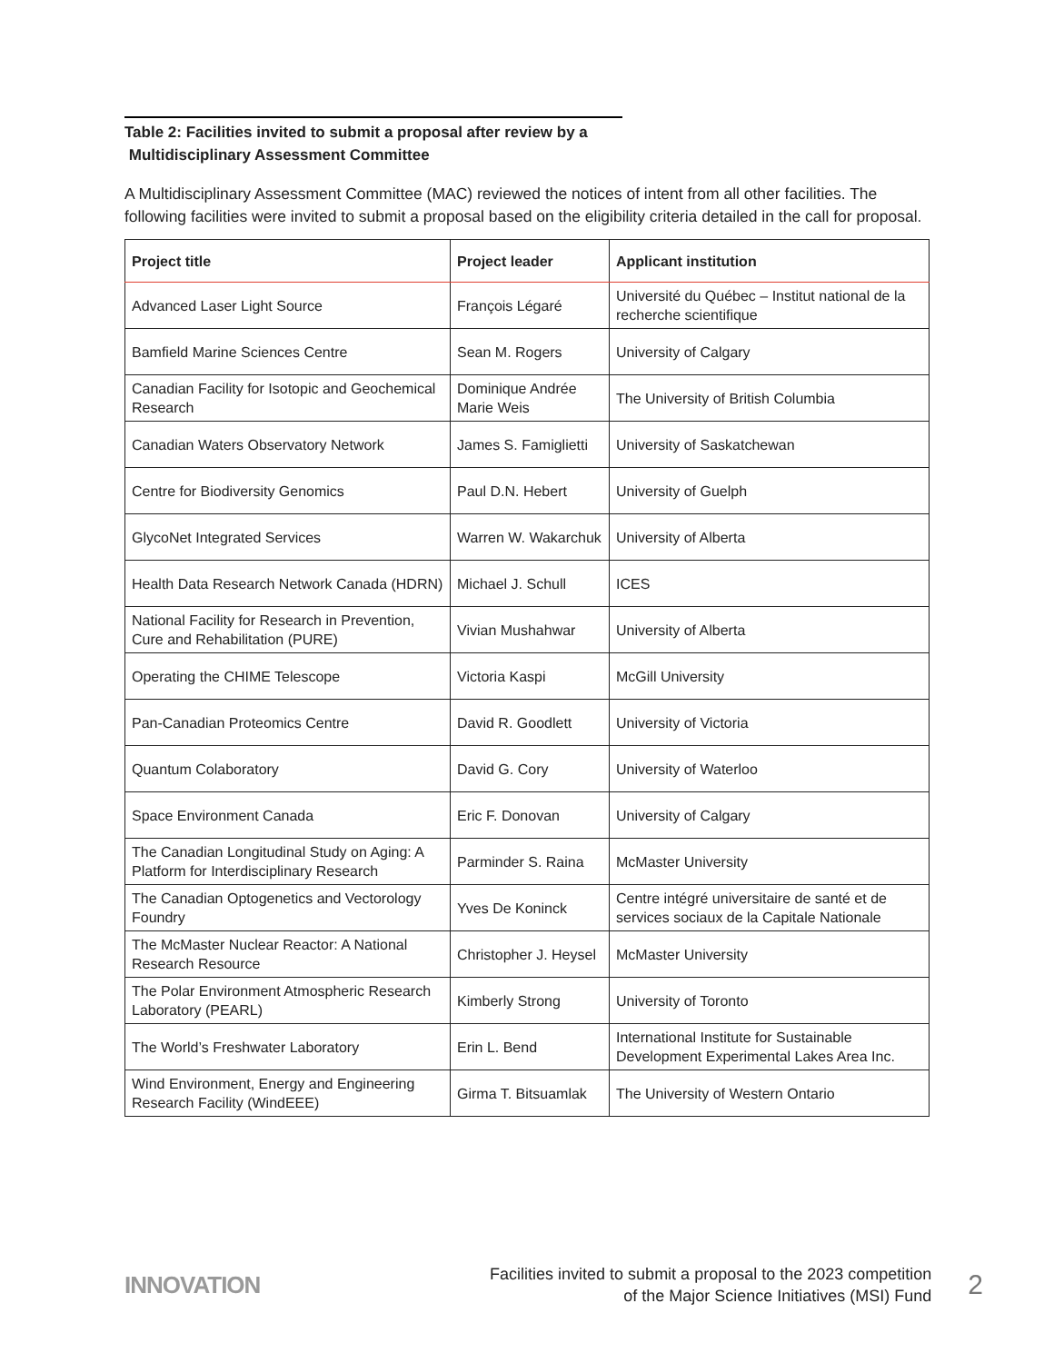Table 2: Facilities invited to submit a proposal after review by a
Multidisciplinary Assessment Committee
A Multidisciplinary Assessment Committee (MAC) reviewed the notices of intent from all other facilities. The following facilities were invited to submit a proposal based on the eligibility criteria detailed in the call for proposal.
| Project title | Project leader | Applicant institution |
| --- | --- | --- |
| Advanced Laser Light Source | François Légaré | Université du Québec – Institut national de la recherche scientifique |
| Bamfield Marine Sciences Centre | Sean M. Rogers | University of Calgary |
| Canadian Facility for Isotopic and Geochemical Research | Dominique Andrée Marie Weis | The University of British Columbia |
| Canadian Waters Observatory Network | James S. Famiglietti | University of Saskatchewan |
| Centre for Biodiversity Genomics | Paul D.N. Hebert | University of Guelph |
| GlycoNet Integrated Services | Warren W. Wakarchuk | University of Alberta |
| Health Data Research Network Canada (HDRN) | Michael J. Schull | ICES |
| National Facility for Research in Prevention, Cure and Rehabilitation (PURE) | Vivian Mushahwar | University of Alberta |
| Operating the CHIME Telescope | Victoria Kaspi | McGill University |
| Pan-Canadian Proteomics Centre | David R. Goodlett | University of Victoria |
| Quantum Colaboratory | David G. Cory | University of Waterloo |
| Space Environment Canada | Eric F. Donovan | University of Calgary |
| The Canadian Longitudinal Study on Aging: A Platform for Interdisciplinary Research | Parminder S. Raina | McMaster University |
| The Canadian Optogenetics and Vectorology Foundry | Yves De Koninck | Centre intégré universitaire de santé et de services sociaux de la Capitale Nationale |
| The McMaster Nuclear Reactor: A National Research Resource | Christopher J. Heysel | McMaster University |
| The Polar Environment Atmospheric Research Laboratory (PEARL) | Kimberly Strong | University of Toronto |
| The World’s Freshwater Laboratory | Erin L. Bend | International Institute for Sustainable Development Experimental Lakes Area Inc. |
| Wind Environment, Energy and Engineering Research Facility (WindEEE) | Girma T. Bitsuamlak | The University of Western Ontario |
INNOVATION
Facilities invited to submit a proposal to the 2023 competition
of the Major Science Initiatives (MSI) Fund
2